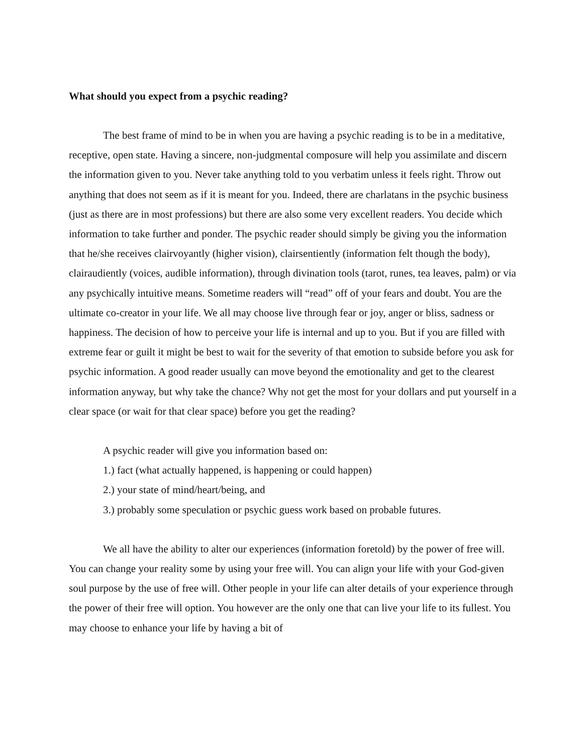What should you expect from a psychic reading?
The best frame of mind to be in when you are having a psychic reading is to be in a meditative, receptive, open state. Having a sincere, non-judgmental composure will help you assimilate and discern the information given to you. Never take anything told to you verbatim unless it feels right. Throw out anything that does not seem as if it is meant for you. Indeed, there are charlatans in the psychic business (just as there are in most professions) but there are also some very excellent readers. You decide which information to take further and ponder. The psychic reader should simply be giving you the information that he/she receives clairvoyantly (higher vision), clairsentiently (information felt though the body), clairaudiently (voices, audible information), through divination tools (tarot, runes, tea leaves, palm) or via any psychically intuitive means. Sometime readers will “read” off of your fears and doubt. You are the ultimate co-creator in your life. We all may choose live through fear or joy, anger or bliss, sadness or happiness. The decision of how to perceive your life is internal and up to you. But if you are filled with extreme fear or guilt it might be best to wait for the severity of that emotion to subside before you ask for psychic information. A good reader usually can move beyond the emotionality and get to the clearest information anyway, but why take the chance? Why not get the most for your dollars and put yourself in a clear space (or wait for that clear space) before you get the reading?
A psychic reader will give you information based on:
1.) fact (what actually happened, is happening or could happen)
2.) your state of mind/heart/being, and
3.) probably some speculation or psychic guess work based on probable futures.
We all have the ability to alter our experiences (information foretold) by the power of free will. You can change your reality some by using your free will. You can align your life with your God-given soul purpose by the use of free will. Other people in your life can alter details of your experience through the power of their free will option. You however are the only one that can live your life to its fullest. You may choose to enhance your life by having a bit of